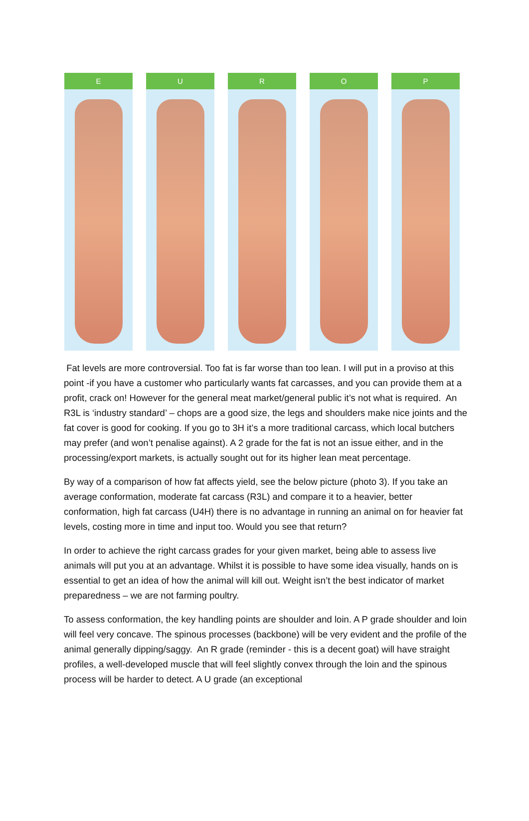E U R O P
Fat levels are more controversial. Too fat is far worse than too lean. I will put in a proviso at this point -if you have a customer who particularly wants fat carcasses, and you can provide them at a profit, crack on! However for the general meat market/general public it’s not what is required. An R3L is ‘industry standard’ – chops are a good size, the legs and shoulders make nice joints and the fat cover is good for cooking. If you go to 3H it’s a more traditional carcass, which local butchers may prefer (and won’t penalise against). A 2 grade for the fat is not an issue either, and in the processing/export markets, is actually sought out for its higher lean meat percentage.
By way of a comparison of how fat affects yield, see the below picture (photo 3). If you take an average conformation, moderate fat carcass (R3L) and compare it to a heavier, better conformation, high fat carcass (U4H) there is no advantage in running an animal on for heavier fat levels, costing more in time and input too. Would you see that return?
In order to achieve the right carcass grades for your given market, being able to assess live animals will put you at an advantage. Whilst it is possible to have some idea visually, hands on is essential to get an idea of how the animal will kill out. Weight isn’t the best indicator of market preparedness – we are not farming poultry.
To assess conformation, the key handling points are shoulder and loin. A P grade shoulder and loin will feel very concave. The spinous processes (backbone) will be very evident and the profile of the animal generally dipping/saggy. An R grade (reminder - this is a decent goat) will have straight profiles, a well-developed muscle that will feel slightly convex through the loin and the spinous process will be harder to detect. A U grade (an exceptional